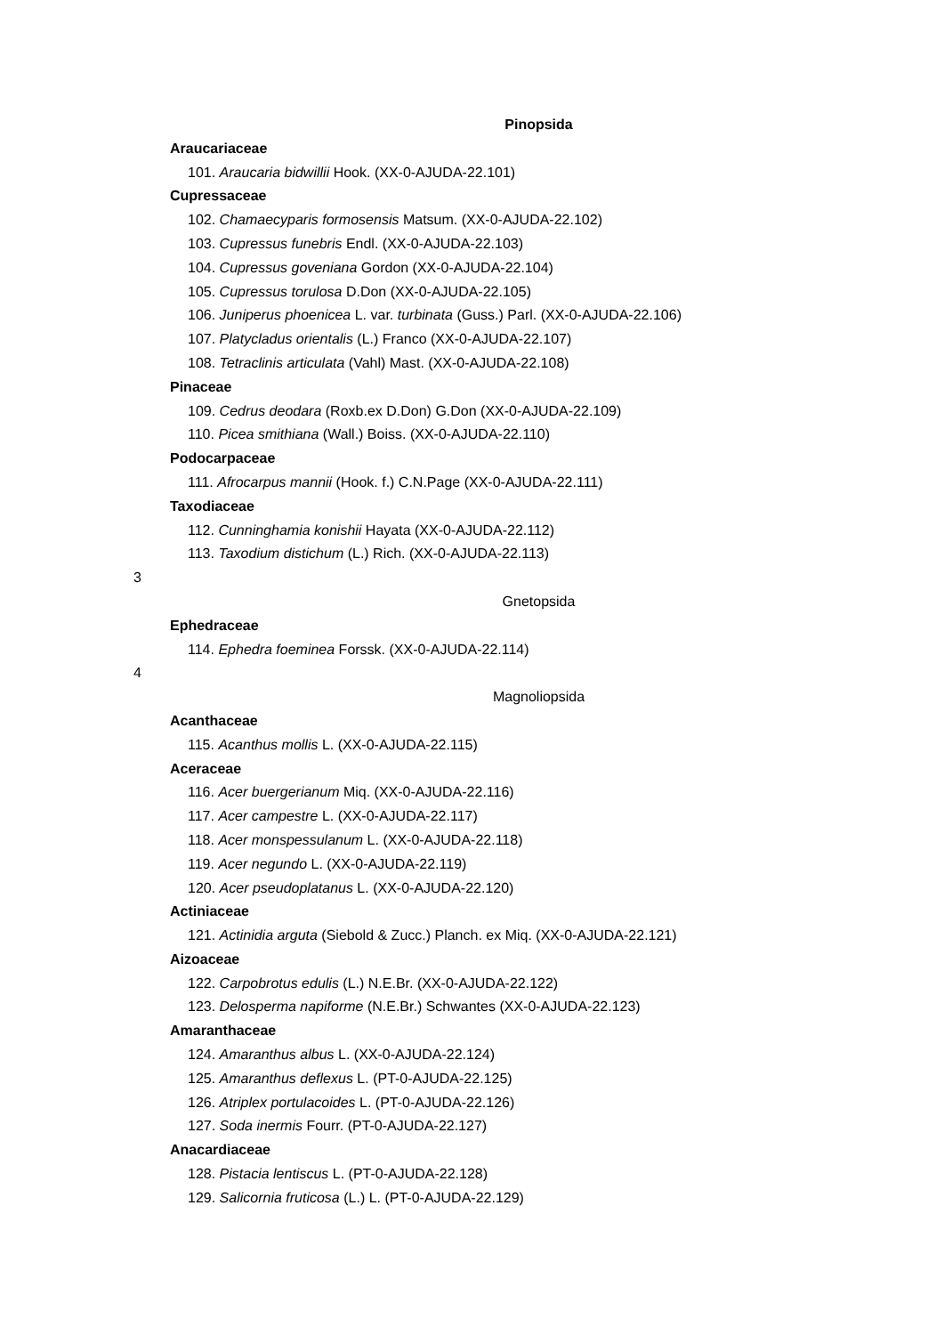Pinopsida
Araucariaceae
101. Araucaria bidwillii Hook. (XX-0-AJUDA-22.101)
Cupressaceae
102. Chamaecyparis formosensis Matsum. (XX-0-AJUDA-22.102)
103. Cupressus funebris Endl. (XX-0-AJUDA-22.103)
104. Cupressus goveniana Gordon (XX-0-AJUDA-22.104)
105. Cupressus torulosa D.Don (XX-0-AJUDA-22.105)
106. Juniperus phoenicea L. var. turbinata (Guss.) Parl. (XX-0-AJUDA-22.106)
107. Platycladus orientalis (L.) Franco (XX-0-AJUDA-22.107)
108. Tetraclinis articulata (Vahl) Mast. (XX-0-AJUDA-22.108)
Pinaceae
109. Cedrus deodara (Roxb.ex D.Don) G.Don (XX-0-AJUDA-22.109)
110. Picea smithiana (Wall.) Boiss. (XX-0-AJUDA-22.110)
Podocarpaceae
111. Afrocarpus mannii (Hook. f.) C.N.Page (XX-0-AJUDA-22.111)
Taxodiaceae
112. Cunninghamia konishii Hayata (XX-0-AJUDA-22.112)
113. Taxodium distichum (L.) Rich. (XX-0-AJUDA-22.113)
3
Gnetopsida
Ephedraceae
114. Ephedra foeminea Forssk. (XX-0-AJUDA-22.114)
4
Magnoliopsida
Acanthaceae
115. Acanthus mollis L. (XX-0-AJUDA-22.115)
Aceraceae
116. Acer buergerianum Miq. (XX-0-AJUDA-22.116)
117. Acer campestre L. (XX-0-AJUDA-22.117)
118. Acer monspessulanum L. (XX-0-AJUDA-22.118)
119. Acer negundo L. (XX-0-AJUDA-22.119)
120. Acer pseudoplatanus L. (XX-0-AJUDA-22.120)
Actiniaceae
121. Actinidia arguta (Siebold & Zucc.) Planch. ex Miq. (XX-0-AJUDA-22.121)
Aizoaceae
122. Carpobrotus edulis (L.) N.E.Br. (XX-0-AJUDA-22.122)
123. Delosperma napiforme (N.E.Br.) Schwantes (XX-0-AJUDA-22.123)
Amaranthaceae
124. Amaranthus albus L. (XX-0-AJUDA-22.124)
125. Amaranthus deflexus L. (PT-0-AJUDA-22.125)
126. Atriplex portulacoides L. (PT-0-AJUDA-22.126)
127. Soda inermis Fourr. (PT-0-AJUDA-22.127)
Anacardiaceae
128. Pistacia lentiscus L. (PT-0-AJUDA-22.128)
129. Salicornia fruticosa (L.) L. (PT-0-AJUDA-22.129)